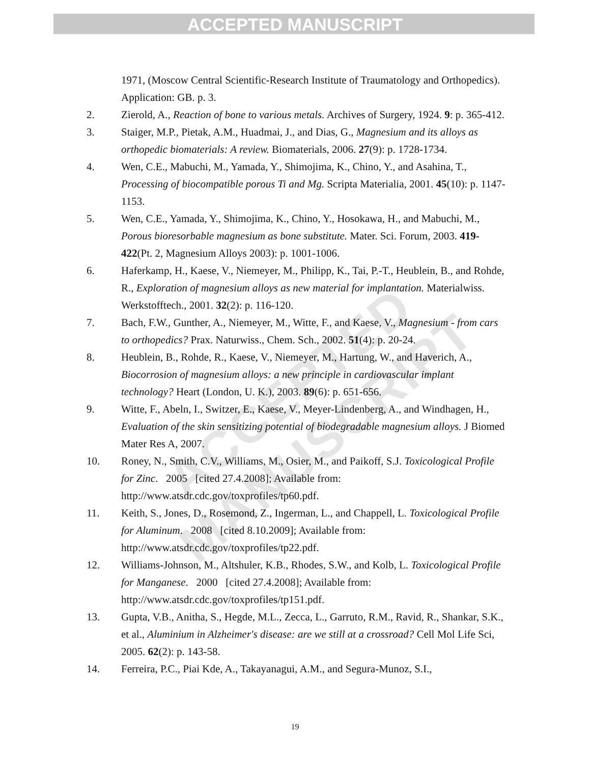ACCEPTED MANUSCRIPT
ACCEPTED MANUSCRIPT
1971, (Moscow Central Scientific-Research Institute of Traumatology and Orthopedics). Application: GB. p. 3.
2. Zierold, A., Reaction of bone to various metals. Archives of Surgery, 1924. 9: p. 365-412.
3. Staiger, M.P., Pietak, A.M., Huadmai, J., and Dias, G., Magnesium and its alloys as orthopedic biomaterials: A review. Biomaterials, 2006. 27(9): p. 1728-1734.
4. Wen, C.E., Mabuchi, M., Yamada, Y., Shimojima, K., Chino, Y., and Asahina, T., Processing of biocompatible porous Ti and Mg. Scripta Materialia, 2001. 45(10): p. 1147-1153.
5. Wen, C.E., Yamada, Y., Shimojima, K., Chino, Y., Hosokawa, H., and Mabuchi, M., Porous bioresorbable magnesium as bone substitute. Mater. Sci. Forum, 2003. 419-422(Pt. 2, Magnesium Alloys 2003): p. 1001-1006.
6. Haferkamp, H., Kaese, V., Niemeyer, M., Philipp, K., Tai, P.-T., Heublein, B., and Rohde, R., Exploration of magnesium alloys as new material for implantation. Materialwiss. Werkstofftech., 2001. 32(2): p. 116-120.
7. Bach, F.W., Gunther, A., Niemeyer, M., Witte, F., and Kaese, V., Magnesium - from cars to orthopedics? Prax. Naturwiss., Chem. Sch., 2002. 51(4): p. 20-24.
8. Heublein, B., Rohde, R., Kaese, V., Niemeyer, M., Hartung, W., and Haverich, A., Biocorrosion of magnesium alloys: a new principle in cardiovascular implant technology? Heart (London, U. K.), 2003. 89(6): p. 651-656.
9. Witte, F., Abeln, I., Switzer, E., Kaese, V., Meyer-Lindenberg, A., and Windhagen, H., Evaluation of the skin sensitizing potential of biodegradable magnesium alloys. J Biomed Mater Res A, 2007.
10. Roney, N., Smith, C.V., Williams, M., Osier, M., and Paikoff, S.J. Toxicological Profile for Zinc. 2005 [cited 27.4.2008]; Available from: http://www.atsdr.cdc.gov/toxprofiles/tp60.pdf.
11. Keith, S., Jones, D., Rosemond, Z., Ingerman, L., and Chappell, L. Toxicological Profile for Aluminum. 2008 [cited 8.10.2009]; Available from: http://www.atsdr.cdc.gov/toxprofiles/tp22.pdf.
12. Williams-Johnson, M., Altshuler, K.B., Rhodes, S.W., and Kolb, L. Toxicological Profile for Manganese. 2000 [cited 27.4.2008]; Available from: http://www.atsdr.cdc.gov/toxprofiles/tp151.pdf.
13. Gupta, V.B., Anitha, S., Hegde, M.L., Zecca, L., Garruto, R.M., Ravid, R., Shankar, S.K., et al., Aluminium in Alzheimer's disease: are we still at a crossroad? Cell Mol Life Sci, 2005. 62(2): p. 143-58.
14. Ferreira, P.C., Piai Kde, A., Takayanagui, A.M., and Segura-Munoz, S.I.,
19